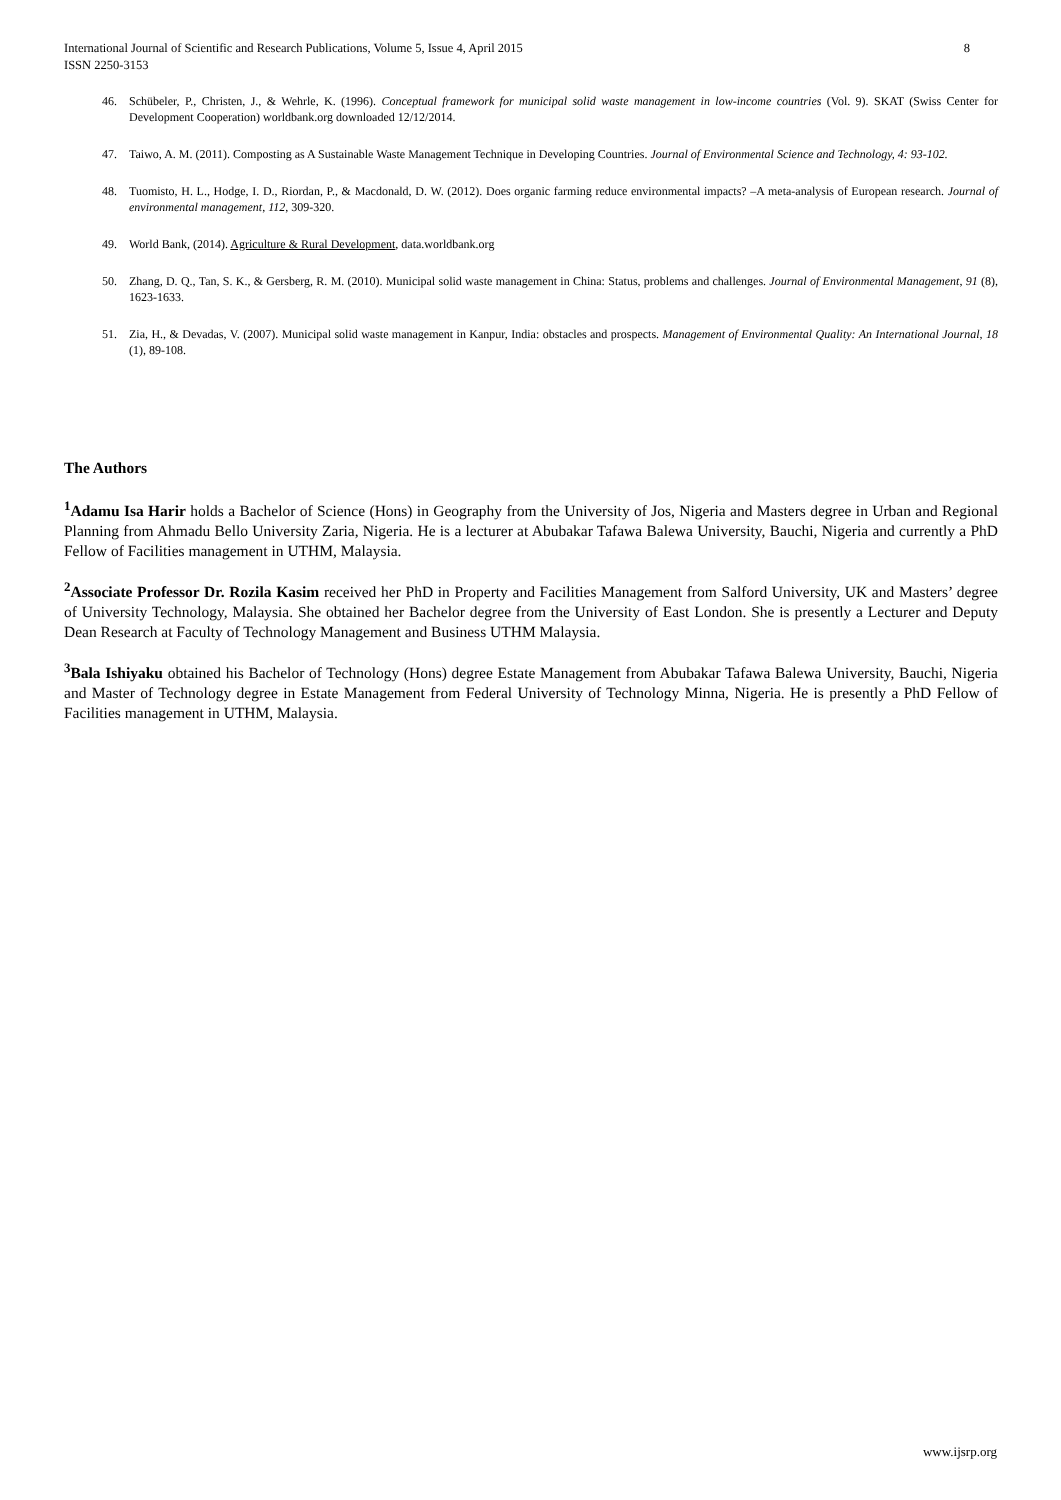8 International Journal of Scientific and Research Publications, Volume 5, Issue 4, April 2015
ISSN 2250-3153
46. Schübeler, P., Christen, J., & Wehrle, K. (1996). Conceptual framework for municipal solid waste management in low-income countries (Vol. 9). SKAT (Swiss Center for Development Cooperation) worldbank.org downloaded 12/12/2014.
47. Taiwo, A. M. (2011). Composting as A Sustainable Waste Management Technique in Developing Countries. Journal of Environmental Science and Technology, 4: 93-102.
48. Tuomisto, H. L., Hodge, I. D., Riordan, P., & Macdonald, D. W. (2012). Does organic farming reduce environmental impacts? –A meta-analysis of European research. Journal of environmental management, 112, 309-320.
49. World Bank, (2014). Agriculture & Rural Development, data.worldbank.org
50. Zhang, D. Q., Tan, S. K., & Gersberg, R. M. (2010). Municipal solid waste management in China: Status, problems and challenges. Journal of Environmental Management, 91 (8), 1623-1633.
51. Zia, H., & Devadas, V. (2007). Municipal solid waste management in Kanpur, India: obstacles and prospects. Management of Environmental Quality: An International Journal, 18 (1), 89-108.
The Authors
<sup>1</sup> Adamu Isa Harir holds a Bachelor of Science (Hons) in Geography from the University of Jos, Nigeria and Masters degree in Urban and Regional Planning from Ahmadu Bello University Zaria, Nigeria. He is a lecturer at Abubakar Tafawa Balewa University, Bauchi, Nigeria and currently a PhD Fellow of Facilities management in UTHM, Malaysia.
<sup>2</sup> Associate Professor Dr. Rozila Kasim received her PhD in Property and Facilities Management from Salford University, UK and Masters’ degree of University Technology, Malaysia. She obtained her Bachelor degree from the University of East London. She is presently a Lecturer and Deputy Dean Research at Faculty of Technology Management and Business UTHM Malaysia.
<sup>3</sup> Bala Ishiyaku obtained his Bachelor of Technology (Hons) degree Estate Management from Abubakar Tafawa Balewa University, Bauchi, Nigeria and Master of Technology degree in Estate Management from Federal University of Technology Minna, Nigeria. He is presently a PhD Fellow of Facilities management in UTHM, Malaysia.
www.ijsrp.org